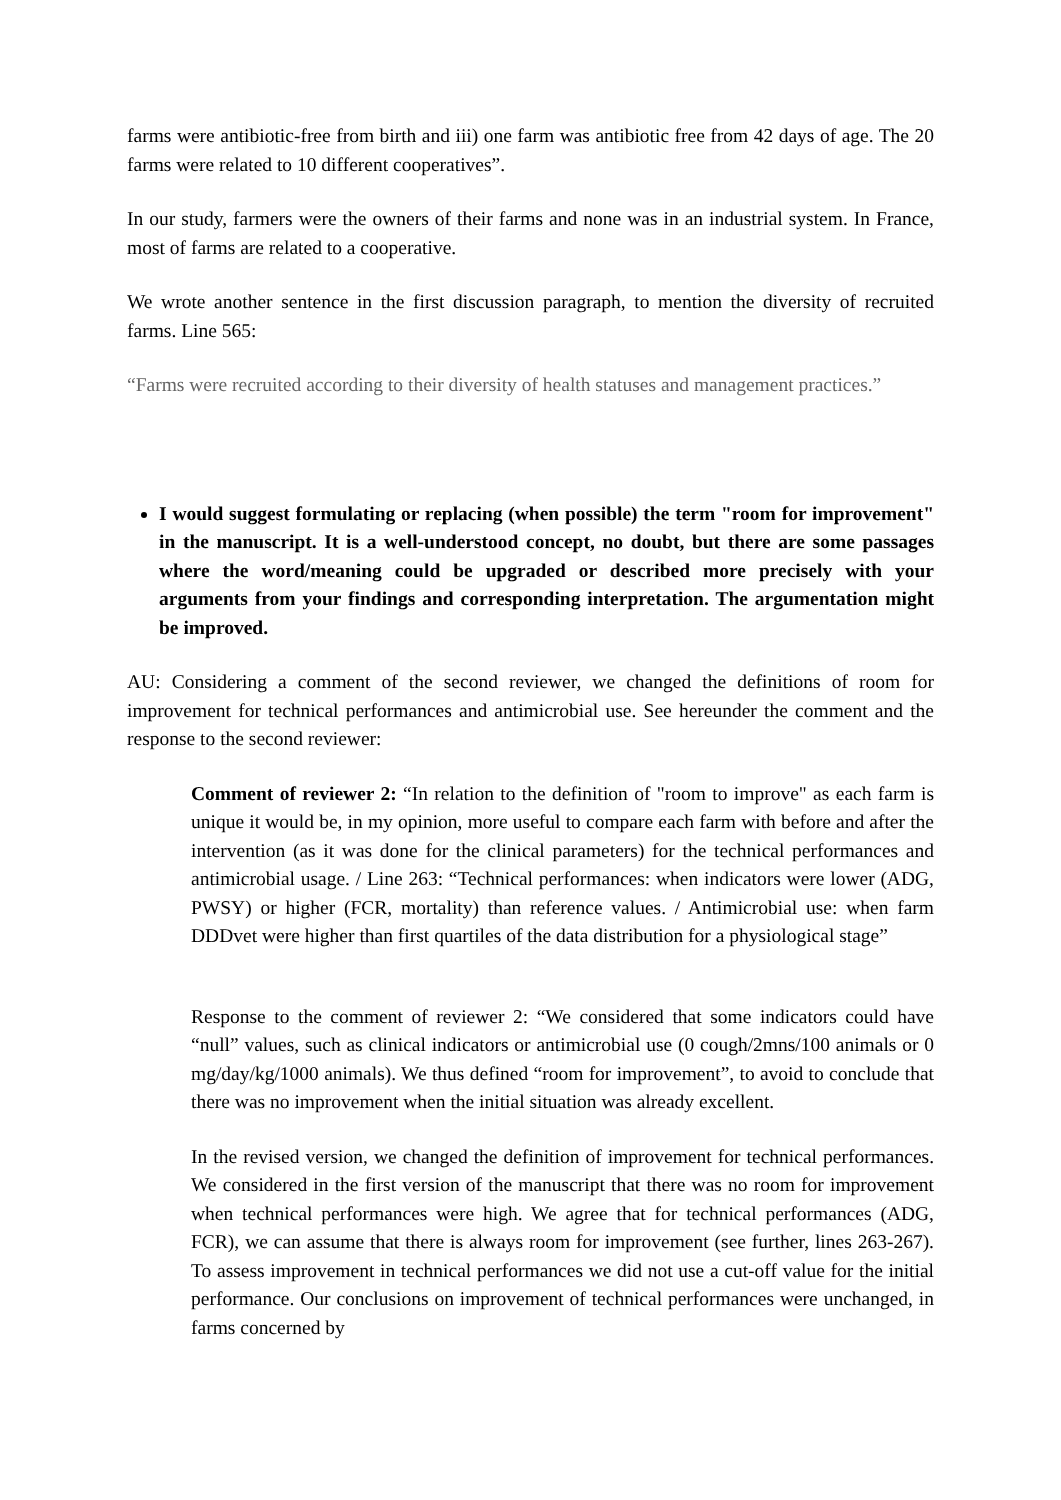farms were antibiotic-free from birth and iii) one farm was antibiotic free from 42 days of age. The 20 farms were related to 10 different cooperatives”.
In our study, farmers were the owners of their farms and none was in an industrial system. In France, most of farms are related to a cooperative.
We wrote another sentence in the first discussion paragraph, to mention the diversity of recruited farms. Line 565:
“Farms were recruited according to their diversity of health statuses and management practices.”
I would suggest formulating or replacing (when possible) the term "room for improvement" in the manuscript. It is a well-understood concept, no doubt, but there are some passages where the word/meaning could be upgraded or described more precisely with your arguments from your findings and corresponding interpretation. The argumentation might be improved.
AU: Considering a comment of the second reviewer, we changed the definitions of room for improvement for technical performances and antimicrobial use. See hereunder the comment and the response to the second reviewer:
Comment of reviewer 2: “In relation to the definition of "room to improve" as each farm is unique it would be, in my opinion, more useful to compare each farm with before and after the intervention (as it was done for the clinical parameters) for the technical performances and antimicrobial usage. / Line 263: “Technical performances: when indicators were lower (ADG, PWSY) or higher (FCR, mortality) than reference values. / Antimicrobial use: when farm DDDvet were higher than first quartiles of the data distribution for a physiological stage”
Response to the comment of reviewer 2: “We considered that some indicators could have “null” values, such as clinical indicators or antimicrobial use (0 cough/2mns/100 animals or 0 mg/day/kg/1000 animals). We thus defined “room for improvement”, to avoid to conclude that there was no improvement when the initial situation was already excellent.
In the revised version, we changed the definition of improvement for technical performances. We considered in the first version of the manuscript that there was no room for improvement when technical performances were high. We agree that for technical performances (ADG, FCR), we can assume that there is always room for improvement (see further, lines 263-267). To assess improvement in technical performances we did not use a cut-off value for the initial performance. Our conclusions on improvement of technical performances were unchanged, in farms concerned by